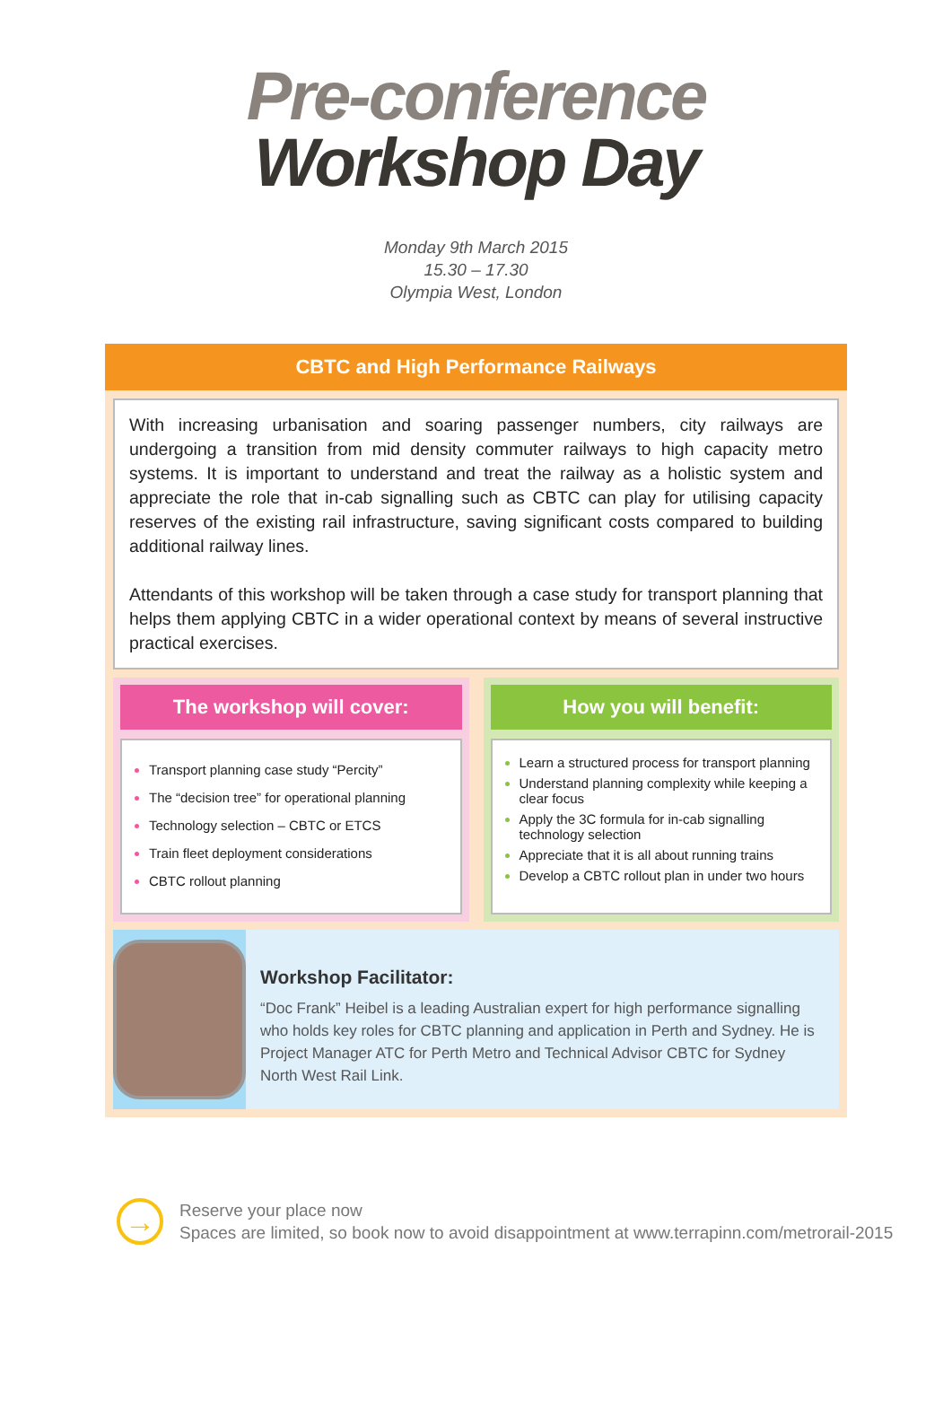Pre-conference
Workshop Day
Monday 9th March 2015
15.30 – 17.30
Olympia West, London
CBTC and High Performance Railways
With increasing urbanisation and soaring passenger numbers, city railways are undergoing a transition from mid density commuter railways to high capacity metro systems. It is important to understand and treat the railway as a holistic system and appreciate the role that in-cab signalling such as CBTC can play for utilising capacity reserves of the existing rail infrastructure, saving significant costs compared to building additional railway lines.
Attendants of this workshop will be taken through a case study for transport planning that helps them applying CBTC in a wider operational context by means of several instructive practical exercises.
The workshop will cover:
Transport planning case study “Percity”
The “decision tree” for operational planning
Technology selection – CBTC or ETCS
Train fleet deployment considerations
CBTC rollout planning
How you will benefit:
Learn a structured process for transport planning
Understand planning complexity while keeping a clear focus
Apply the 3C formula for in-cab signalling technology selection
Appreciate that it is all about running trains
Develop a CBTC rollout plan in under two hours
Workshop Facilitator:
“Doc Frank” Heibel is a leading Australian expert for high performance signalling who holds key roles for CBTC planning and application in Perth and Sydney. He is Project Manager ATC for Perth Metro and Technical Advisor CBTC for Sydney North West Rail Link.
→
Reserve your place now
Spaces are limited, so book now to avoid disappointment at www.terrapinn.com/metrorail-2015